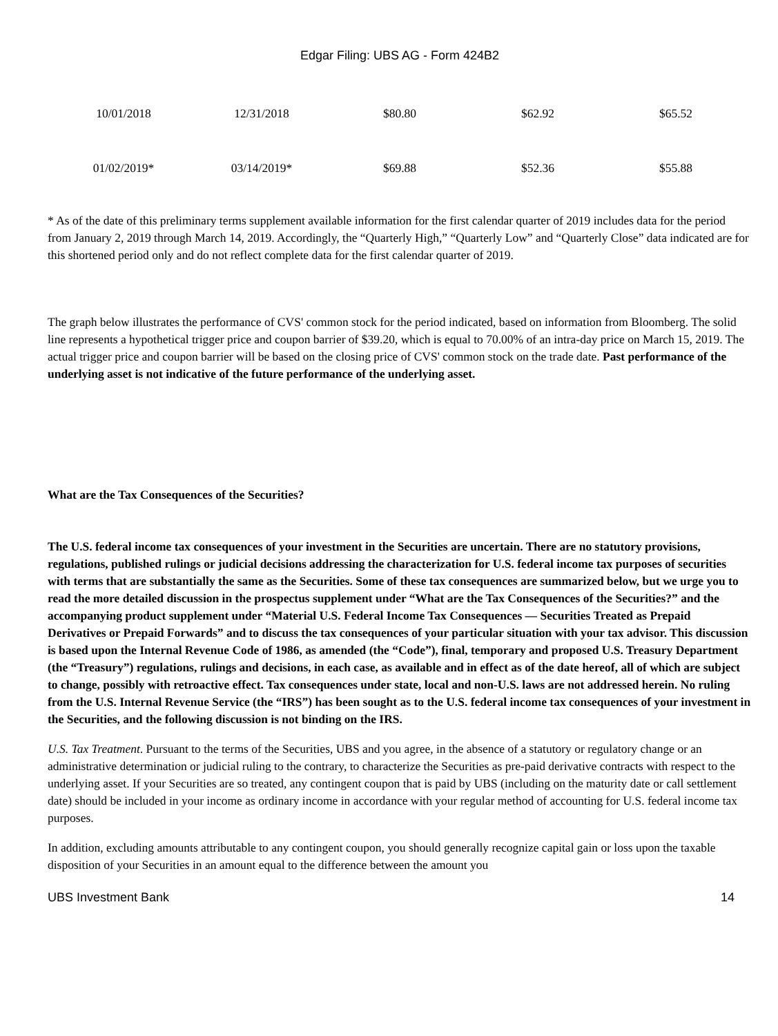Edgar Filing: UBS AG - Form 424B2
| 10/01/2018 | 12/31/2018 | $80.80 | $62.92 | $65.52 |
| 01/02/2019* | 03/14/2019* | $69.88 | $52.36 | $55.88 |
* As of the date of this preliminary terms supplement available information for the first calendar quarter of 2019 includes data for the period from January 2, 2019 through March 14, 2019. Accordingly, the “Quarterly High,” “Quarterly Low” and “Quarterly Close” data indicated are for this shortened period only and do not reflect complete data for the first calendar quarter of 2019.
The graph below illustrates the performance of CVS' common stock for the period indicated, based on information from Bloomberg. The solid line represents a hypothetical trigger price and coupon barrier of $39.20, which is equal to 70.00% of an intra-day price on March 15, 2019. The actual trigger price and coupon barrier will be based on the closing price of CVS' common stock on the trade date. Past performance of the underlying asset is not indicative of the future performance of the underlying asset.
What are the Tax Consequences of the Securities?
The U.S. federal income tax consequences of your investment in the Securities are uncertain. There are no statutory provisions, regulations, published rulings or judicial decisions addressing the characterization for U.S. federal income tax purposes of securities with terms that are substantially the same as the Securities. Some of these tax consequences are summarized below, but we urge you to read the more detailed discussion in the prospectus supplement under “What are the Tax Consequences of the Securities?” and the accompanying product supplement under “Material U.S. Federal Income Tax Consequences — Securities Treated as Prepaid Derivatives or Prepaid Forwards” and to discuss the tax consequences of your particular situation with your tax advisor. This discussion is based upon the Internal Revenue Code of 1986, as amended (the “Code”), final, temporary and proposed U.S. Treasury Department (the “Treasury”) regulations, rulings and decisions, in each case, as available and in effect as of the date hereof, all of which are subject to change, possibly with retroactive effect. Tax consequences under state, local and non-U.S. laws are not addressed herein. No ruling from the U.S. Internal Revenue Service (the “IRS”) has been sought as to the U.S. federal income tax consequences of your investment in the Securities, and the following discussion is not binding on the IRS.
U.S. Tax Treatment. Pursuant to the terms of the Securities, UBS and you agree, in the absence of a statutory or regulatory change or an administrative determination or judicial ruling to the contrary, to characterize the Securities as pre-paid derivative contracts with respect to the underlying asset. If your Securities are so treated, any contingent coupon that is paid by UBS (including on the maturity date or call settlement date) should be included in your income as ordinary income in accordance with your regular method of accounting for U.S. federal income tax purposes.
In addition, excluding amounts attributable to any contingent coupon, you should generally recognize capital gain or loss upon the taxable disposition of your Securities in an amount equal to the difference between the amount you
UBS Investment Bank 14